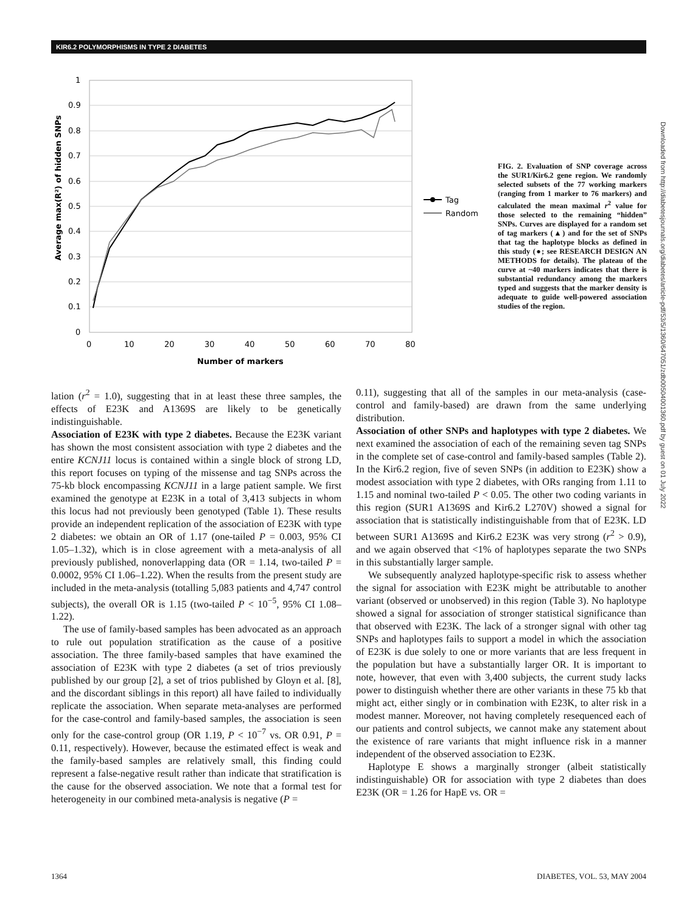KIR6.2 POLYMORPHISMS IN TYPE 2 DIABETES
1
0.9
0.8
0.7
0.6
0.5
0.4
0.3
0.2
0.1
0
0
10
20
30
40
50
60
70
80
Number of markers
Average max(R²) of hidden SNPs
Tag
Random
FIG. 2. Evaluation of SNP coverage across the SUR1/Kir6.2 gene region. We randomly selected subsets of the 77 working markers (ranging from 1 marker to 76 markers) and calculated the mean maximal r<sup>2</sup> value for those selected to the remaining “hidden” SNPs. Curves are displayed for a random set of tag markers (▲) and for the set of SNPs that tag the haplotype blocks as defined in this study (●; see RESEARCH DESIGN AN METHODS for details). The plateau of the curve at ~40 markers indicates that there is substantial redundancy among the markers typed and suggests that the marker density is adequate to guide well-powered association studies of the region.
Downloaded from http://diabetesjournals.org/diabetes/article-pdf/53/5/1360/647051/zdb00504001360.pdf by guest on 01 July 2022
lation (r<sup>2</sup> = 1.0), suggesting that in at least these three samples, the effects of E23K and A1369S are likely to be genetically indistinguishable.
Association of E23K with type 2 diabetes. Because the E23K variant has shown the most consistent association with type 2 diabetes and the entire KCNJ11 locus is contained within a single block of strong LD, this report focuses on typing of the missense and tag SNPs across the 75-kb block encompassing KCNJ11 in a large patient sample. We first examined the genotype at E23K in a total of 3,413 subjects in whom this locus had not previously been genotyped (Table 1). These results provide an independent replication of the association of E23K with type 2 diabetes: we obtain an OR of 1.17 (one-tailed P = 0.003, 95% CI 1.05–1.32), which is in close agreement with a meta-analysis of all previously published, nonoverlapping data (OR = 1.14, two-tailed P = 0.0002, 95% CI 1.06–1.22). When the results from the present study are included in the meta-analysis (totalling 5,083 patients and 4,747 control subjects), the overall OR is 1.15 (two-tailed P < 10<sup>−5</sup>, 95% CI 1.08–1.22).
The use of family-based samples has been advocated as an approach to rule out population stratification as the cause of a positive association. The three family-based samples that have examined the association of E23K with type 2 diabetes (a set of trios previously published by our group [2], a set of trios published by Gloyn et al. [8], and the discordant siblings in this report) all have failed to individually replicate the association. When separate meta-analyses are performed for the case-control and family-based samples, the association is seen only for the case-control group (OR 1.19, P < 10<sup>−7</sup> vs. OR 0.91, P = 0.11, respectively). However, because the estimated effect is weak and the family-based samples are relatively small, this finding could represent a false-negative result rather than indicate that stratification is the cause for the observed association. We note that a formal test for heterogeneity in our combined meta-analysis is negative (P =
0.11), suggesting that all of the samples in our meta-analysis (case-control and family-based) are drawn from the same underlying distribution.
Association of other SNPs and haplotypes with type 2 diabetes. We next examined the association of each of the remaining seven tag SNPs in the complete set of case-control and family-based samples (Table 2). In the Kir6.2 region, five of seven SNPs (in addition to E23K) show a modest association with type 2 diabetes, with ORs ranging from 1.11 to 1.15 and nominal two-tailed P < 0.05. The other two coding variants in this region (SUR1 A1369S and Kir6.2 L270V) showed a signal for association that is statistically indistinguishable from that of E23K. LD between SUR1 A1369S and Kir6.2 E23K was very strong (r<sup>2</sup> > 0.9), and we again observed that <1% of haplotypes separate the two SNPs in this substantially larger sample.
We subsequently analyzed haplotype-specific risk to assess whether the signal for association with E23K might be attributable to another variant (observed or unobserved) in this region (Table 3). No haplotype showed a signal for association of stronger statistical significance than that observed with E23K. The lack of a stronger signal with other tag SNPs and haplotypes fails to support a model in which the association of E23K is due solely to one or more variants that are less frequent in the population but have a substantially larger OR. It is important to note, however, that even with 3,400 subjects, the current study lacks power to distinguish whether there are other variants in these 75 kb that might act, either singly or in combination with E23K, to alter risk in a modest manner. Moreover, not having completely resequenced each of our patients and control subjects, we cannot make any statement about the existence of rare variants that might influence risk in a manner independent of the observed association to E23K.
Haplotype E shows a marginally stronger (albeit statistically indistinguishable) OR for association with type 2 diabetes than does E23K (OR = 1.26 for HapE vs. OR =
1364 DIABETES, VOL. 53, MAY 2004